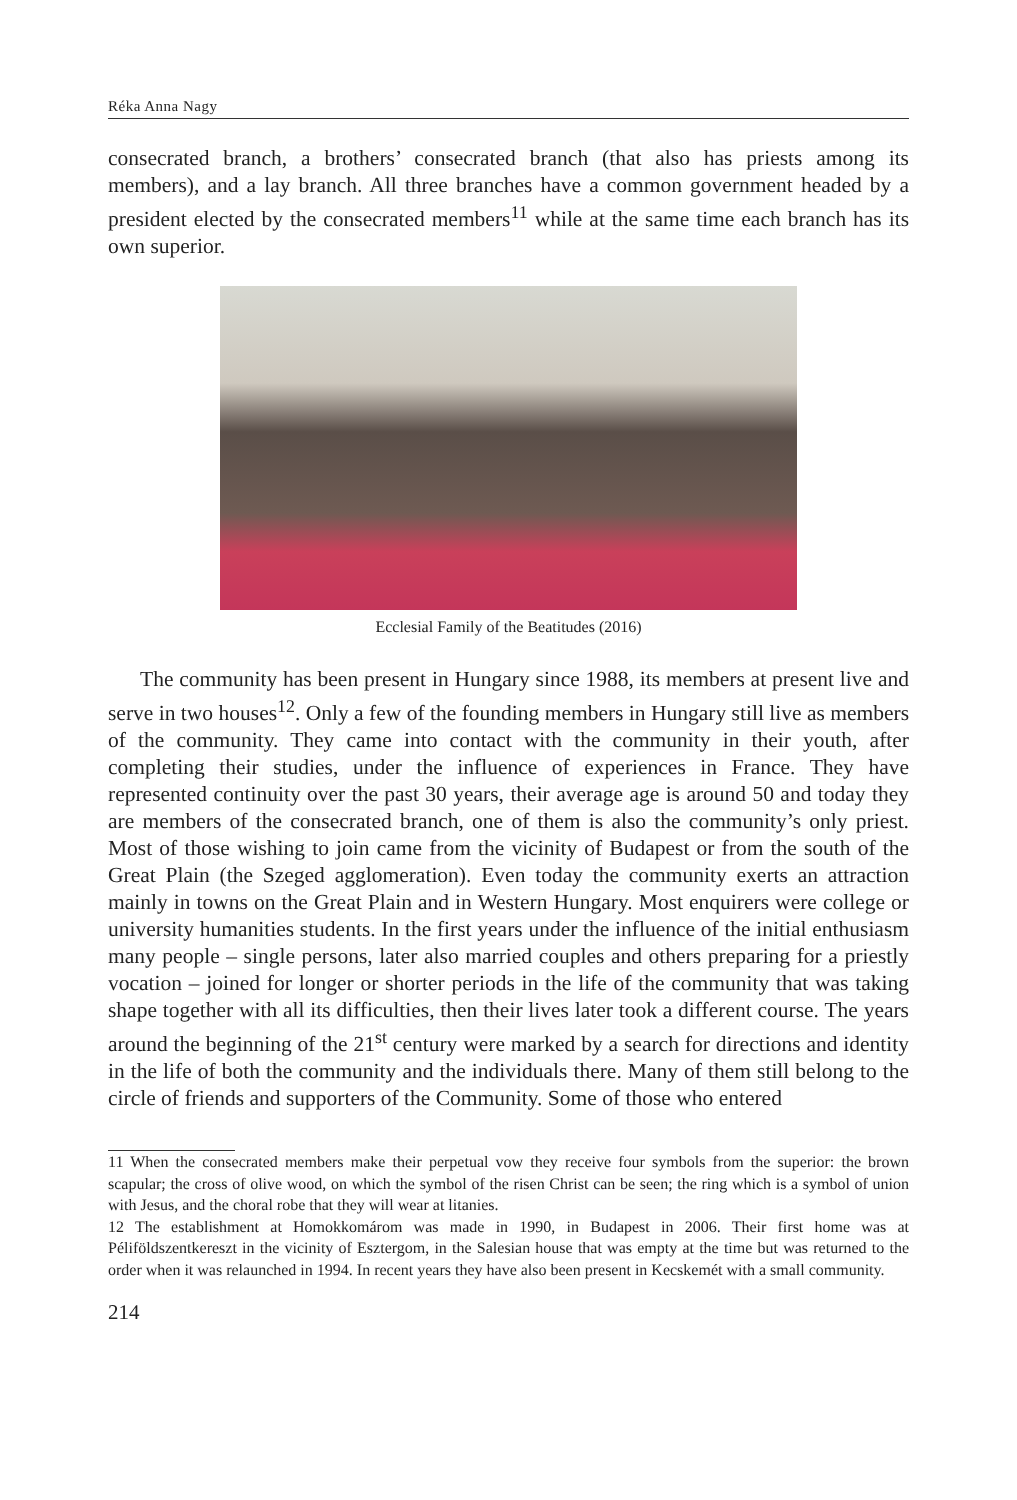Réka Anna Nagy
consecrated branch, a brothers’ consecrated branch (that also has priests among its members), and a lay branch. All three branches have a common government headed by a president elected by the consecrated members<sup>11</sup> while at the same time each branch has its own superior.
Ecclesial Family of the Beatitudes (2016)
The community has been present in Hungary since 1988, its members at present live and serve in two houses<sup>12</sup>. Only a few of the founding members in Hungary still live as members of the community. They came into contact with the community in their youth, after completing their studies, under the influence of experiences in France. They have represented continuity over the past 30 years, their average age is around 50 and today they are members of the consecrated branch, one of them is also the community’s only priest. Most of those wishing to join came from the vicinity of Budapest or from the south of the Great Plain (the Szeged agglomeration). Even today the community exerts an attraction mainly in towns on the Great Plain and in Western Hungary. Most enquirers were college or university humanities students. In the first years under the influence of the initial enthusiasm many people – single persons, later also married couples and others preparing for a priestly vocation – joined for longer or shorter periods in the life of the community that was taking shape together with all its difficulties, then their lives later took a different course. The years around the beginning of the 21<sup>st</sup> century were marked by a search for directions and identity in the life of both the community and the individuals there. Many of them still belong to the circle of friends and supporters of the Community. Some of those who entered
11 When the consecrated members make their perpetual vow they receive four symbols from the superior: the brown scapular; the cross of olive wood, on which the symbol of the risen Christ can be seen; the ring which is a symbol of union with Jesus, and the choral robe that they will wear at litanies.
12 The establishment at Homokkomárom was made in 1990, in Budapest in 2006. Their first home was at Péliföldszentkereszt in the vicinity of Esztergom, in the Salesian house that was empty at the time but was returned to the order when it was relaunched in 1994. In recent years they have also been present in Kecskemét with a small community.
214